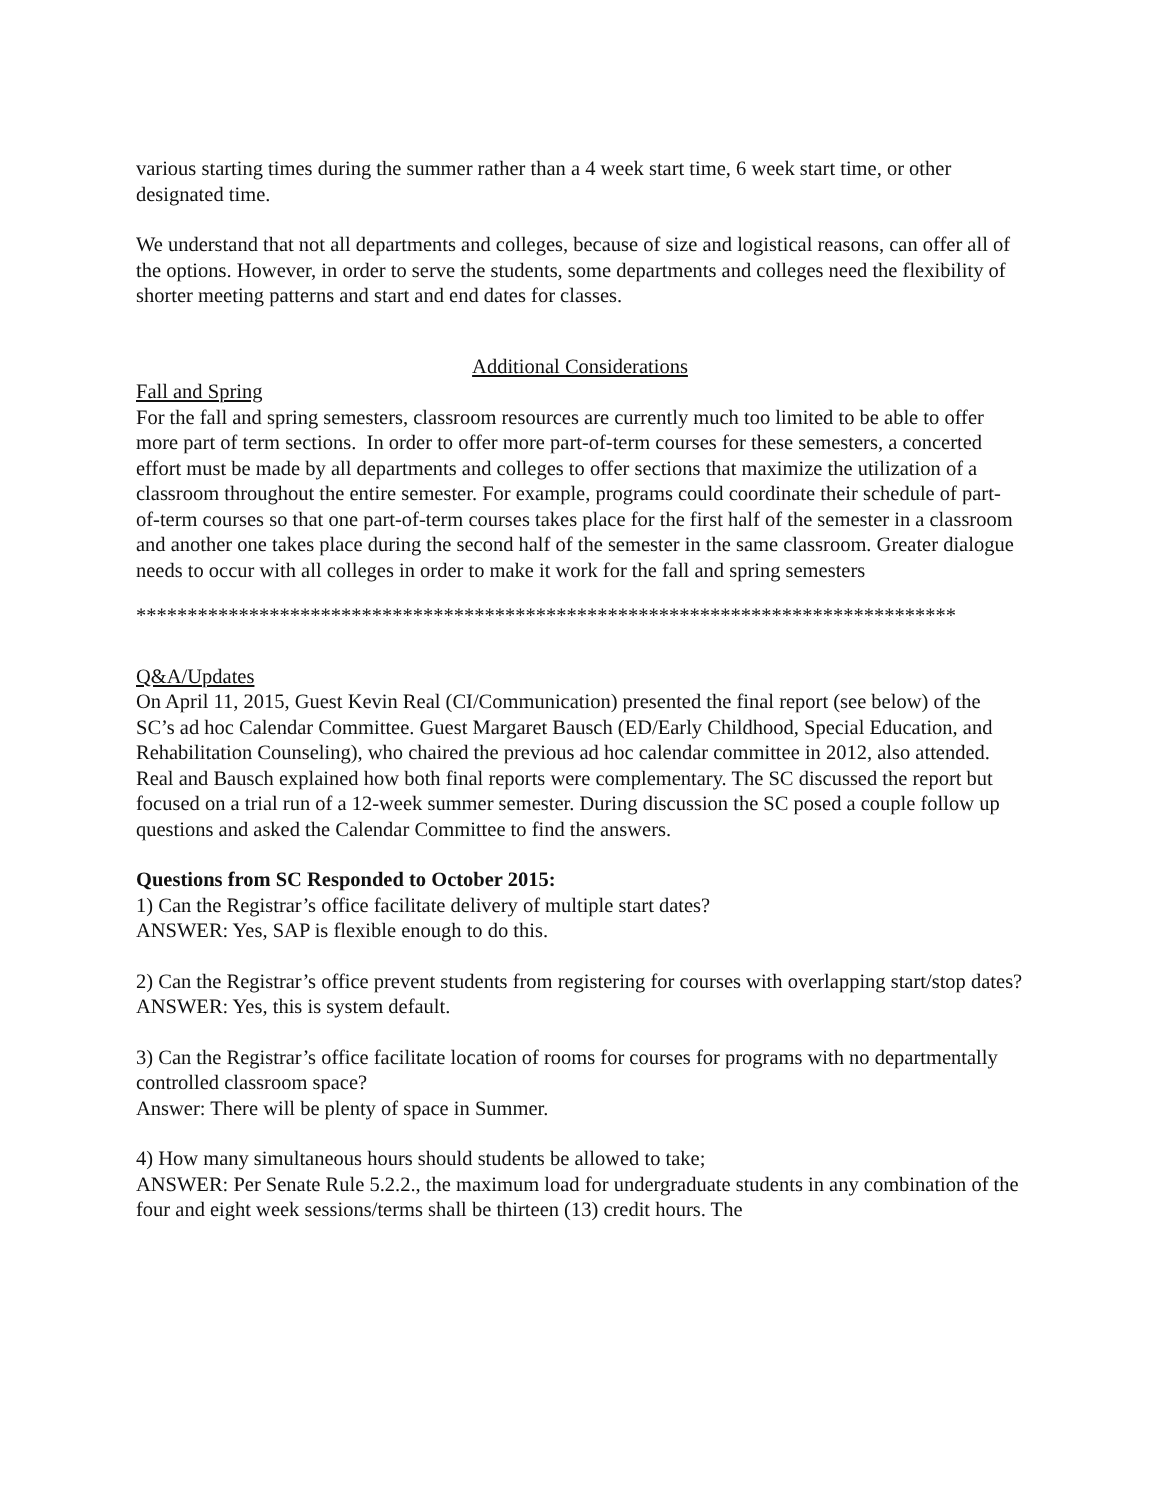various starting times during the summer rather than a 4 week start time, 6 week start time, or other designated time.
We understand that not all departments and colleges, because of size and logistical reasons, can offer all of the options. However, in order to serve the students, some departments and colleges need the flexibility of shorter meeting patterns and start and end dates for classes.
Additional Considerations
Fall and Spring
For the fall and spring semesters, classroom resources are currently much too limited to be able to offer more part of term sections. In order to offer more part-of-term courses for these semesters, a concerted effort must be made by all departments and colleges to offer sections that maximize the utilization of a classroom throughout the entire semester. For example, programs could coordinate their schedule of part-of-term courses so that one part-of-term courses takes place for the first half of the semester in a classroom and another one takes place during the second half of the semester in the same classroom. Greater dialogue needs to occur with all colleges in order to make it work for the fall and spring semesters
********************************************************************************
Q&A/Updates
On April 11, 2015, Guest Kevin Real (CI/Communication) presented the final report (see below) of the SC’s ad hoc Calendar Committee. Guest Margaret Bausch (ED/Early Childhood, Special Education, and Rehabilitation Counseling), who chaired the previous ad hoc calendar committee in 2012, also attended. Real and Bausch explained how both final reports were complementary. The SC discussed the report but focused on a trial run of a 12-week summer semester. During discussion the SC posed a couple follow up questions and asked the Calendar Committee to find the answers.
Questions from SC Responded to October 2015:
1) Can the Registrar’s office facilitate delivery of multiple start dates?
ANSWER: Yes, SAP is flexible enough to do this.
2) Can the Registrar’s office prevent students from registering for courses with overlapping start/stop dates?
ANSWER: Yes, this is system default.
3) Can the Registrar’s office facilitate location of rooms for courses for programs with no departmentally controlled classroom space?
Answer: There will be plenty of space in Summer.
4) How many simultaneous hours should students be allowed to take;
ANSWER: Per Senate Rule 5.2.2., the maximum load for undergraduate students in any combination of the four and eight week sessions/terms shall be thirteen (13) credit hours. The